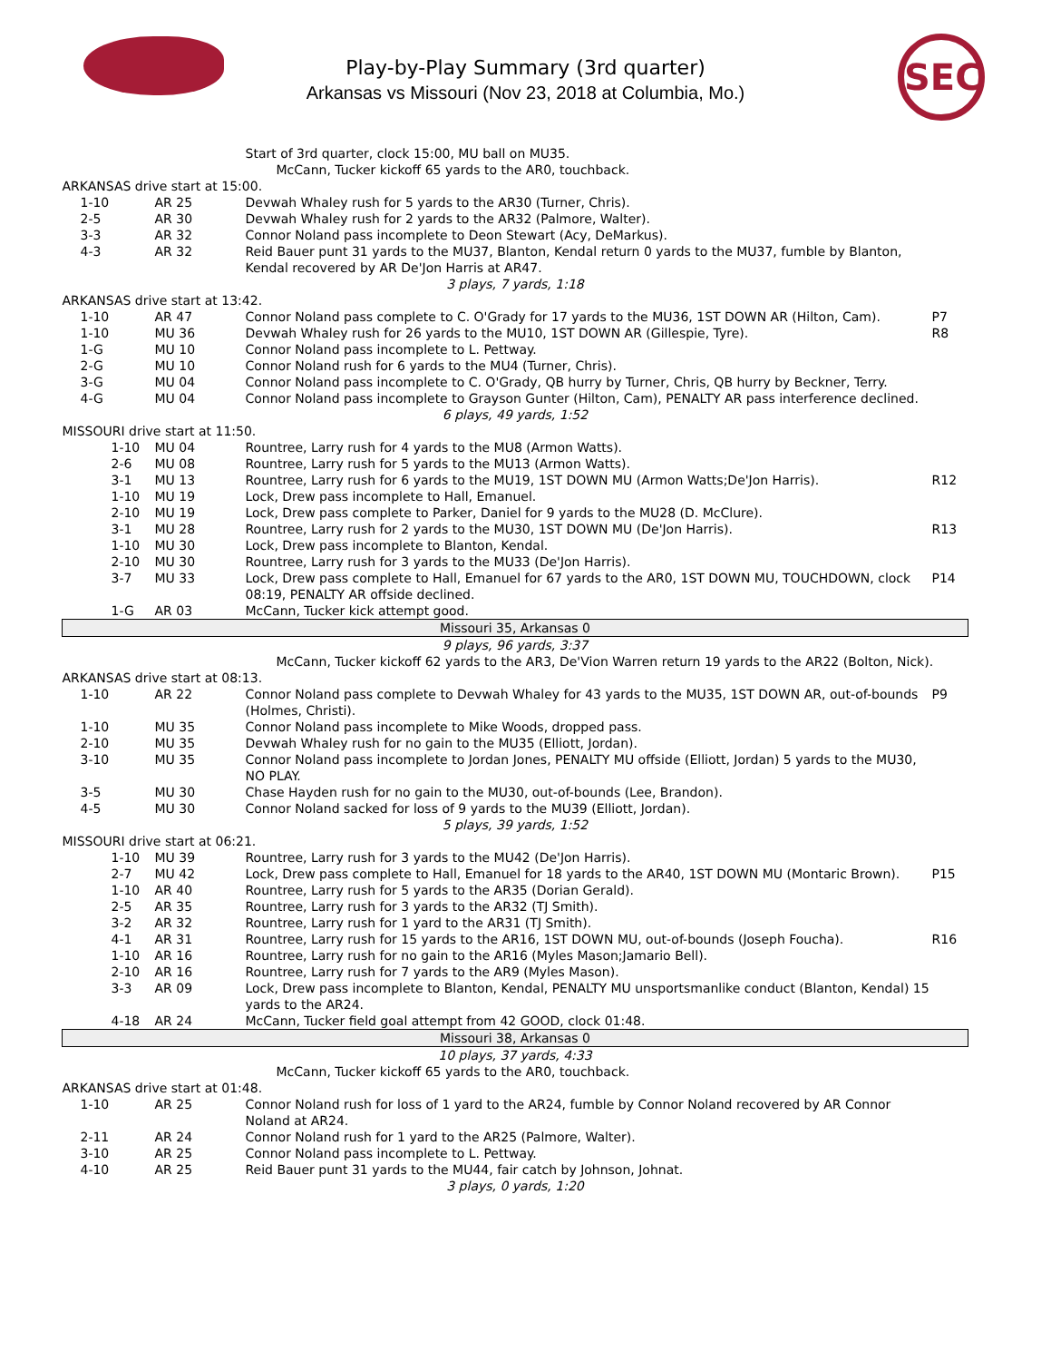SEC
Play-by-Play Summary (3rd quarter)
Arkansas vs Missouri (Nov 23, 2018 at Columbia, Mo.)
| | | Start of 3rd quarter, clock 15:00, MU ball on MU35. | |
| | | McCann, Tucker kickoff 65 yards to the AR0, touchback. | |
| ARKANSAS drive start at 15:00. | | | |
| 1-10 | AR 25 | Devwah Whaley rush for 5 yards to the AR30 (Turner, Chris). | |
| 2-5 | AR 30 | Devwah Whaley rush for 2 yards to the AR32 (Palmore, Walter). | |
| 3-3 | AR 32 | Connor Noland pass incomplete to Deon Stewart (Acy, DeMarkus). | |
| 4-3 | AR 32 | Reid Bauer punt 31 yards to the MU37, Blanton, Kendal return 0 yards to the MU37, fumble by Blanton, Kendal recovered by AR De'Jon Harris at AR47. | |
| 3 plays, 7 yards, 1:18 | | | |
| ARKANSAS drive start at 13:42. | | | |
| 1-10 | AR 47 | Connor Noland pass complete to C. O'Grady for 17 yards to the MU36, 1ST DOWN AR (Hilton, Cam). | P7 |
| 1-10 | MU 36 | Devwah Whaley rush for 26 yards to the MU10, 1ST DOWN AR (Gillespie, Tyre). | R8 |
| 1-G | MU 10 | Connor Noland pass incomplete to L. Pettway. | |
| 2-G | MU 10 | Connor Noland rush for 6 yards to the MU4 (Turner, Chris). | |
| 3-G | MU 04 | Connor Noland pass incomplete to C. O'Grady, QB hurry by Turner, Chris, QB hurry by Beckner, Terry. | |
| 4-G | MU 04 | Connor Noland pass incomplete to Grayson Gunter (Hilton, Cam), PENALTY AR pass interference declined. | |
| 6 plays, 49 yards, 1:52 | | | |
| MISSOURI drive start at 11:50. | | | |
| 1-10 | MU 04 | Rountree, Larry rush for 4 yards to the MU8 (Armon Watts). | |
| 2-6 | MU 08 | Rountree, Larry rush for 5 yards to the MU13 (Armon Watts). | |
| 3-1 | MU 13 | Rountree, Larry rush for 6 yards to the MU19, 1ST DOWN MU (Armon Watts;De'Jon Harris). | R12 |
| 1-10 | MU 19 | Lock, Drew pass incomplete to Hall, Emanuel. | |
| 2-10 | MU 19 | Lock, Drew pass complete to Parker, Daniel for 9 yards to the MU28 (D. McClure). | |
| 3-1 | MU 28 | Rountree, Larry rush for 2 yards to the MU30, 1ST DOWN MU (De'Jon Harris). | R13 |
| 1-10 | MU 30 | Lock, Drew pass incomplete to Blanton, Kendal. | |
| 2-10 | MU 30 | Rountree, Larry rush for 3 yards to the MU33 (De'Jon Harris). | |
| 3-7 | MU 33 | Lock, Drew pass complete to Hall, Emanuel for 67 yards to the AR0, 1ST DOWN MU, TOUCHDOWN, clock 08:19, PENALTY AR offside declined. | P14 |
| 1-G | AR 03 | McCann, Tucker kick attempt good. | |
| Missouri 35, Arkansas 0 | | | |
| 9 plays, 96 yards, 3:37 | | | |
| | | McCann, Tucker kickoff 62 yards to the AR3, De'Vion Warren return 19 yards to the AR22 (Bolton, Nick). | |
| ARKANSAS drive start at 08:13. | | | |
| 1-10 | AR 22 | Connor Noland pass complete to Devwah Whaley for 43 yards to the MU35, 1ST DOWN AR, out-of-bounds (Holmes, Christi). | P9 |
| 1-10 | MU 35 | Connor Noland pass incomplete to Mike Woods, dropped pass. | |
| 2-10 | MU 35 | Devwah Whaley rush for no gain to the MU35 (Elliott, Jordan). | |
| 3-10 | MU 35 | Connor Noland pass incomplete to Jordan Jones, PENALTY MU offside (Elliott, Jordan) 5 yards to the MU30, NO PLAY. | |
| 3-5 | MU 30 | Chase Hayden rush for no gain to the MU30, out-of-bounds (Lee, Brandon). | |
| 4-5 | MU 30 | Connor Noland sacked for loss of 9 yards to the MU39 (Elliott, Jordan). | |
| 5 plays, 39 yards, 1:52 | | | |
| MISSOURI drive start at 06:21. | | | |
| 1-10 | MU 39 | Rountree, Larry rush for 3 yards to the MU42 (De'Jon Harris). | |
| 2-7 | MU 42 | Lock, Drew pass complete to Hall, Emanuel for 18 yards to the AR40, 1ST DOWN MU (Montaric Brown). | P15 |
| 1-10 | AR 40 | Rountree, Larry rush for 5 yards to the AR35 (Dorian Gerald). | |
| 2-5 | AR 35 | Rountree, Larry rush for 3 yards to the AR32 (TJ Smith). | |
| 3-2 | AR 32 | Rountree, Larry rush for 1 yard to the AR31 (TJ Smith). | |
| 4-1 | AR 31 | Rountree, Larry rush for 15 yards to the AR16, 1ST DOWN MU, out-of-bounds (Joseph Foucha). | R16 |
| 1-10 | AR 16 | Rountree, Larry rush for no gain to the AR16 (Myles Mason;Jamario Bell). | |
| 2-10 | AR 16 | Rountree, Larry rush for 7 yards to the AR9 (Myles Mason). | |
| 3-3 | AR 09 | Lock, Drew pass incomplete to Blanton, Kendal, PENALTY MU unsportsmanlike conduct (Blanton, Kendal) 15 yards to the AR24. | |
| 4-18 | AR 24 | McCann, Tucker field goal attempt from 42 GOOD, clock 01:48. | |
| Missouri 38, Arkansas 0 | | | |
| 10 plays, 37 yards, 4:33 | | | |
| | | McCann, Tucker kickoff 65 yards to the AR0, touchback. | |
| ARKANSAS drive start at 01:48. | | | |
| 1-10 | AR 25 | Connor Noland rush for loss of 1 yard to the AR24, fumble by Connor Noland recovered by AR Connor Noland at AR24. | |
| 2-11 | AR 24 | Connor Noland rush for 1 yard to the AR25 (Palmore, Walter). | |
| 3-10 | AR 25 | Connor Noland pass incomplete to L. Pettway. | |
| 4-10 | AR 25 | Reid Bauer punt 31 yards to the MU44, fair catch by Johnson, Johnat. | |
| 3 plays, 0 yards, 1:20 | | | |